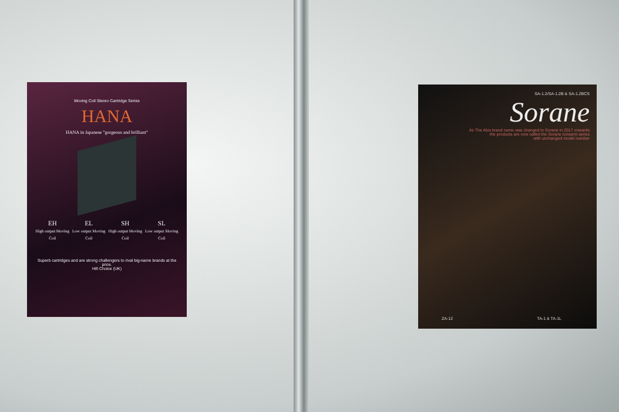Moving Coil Stereo Cartridge Series
HANA
HANA in Japanese "gorgeous and brilliant"
EH
High output Moving Coil
EL
Low output Moving Coil
SH
High output Moving Coil
SL
Low output Moving Coil
Superb cartridges and are strong challengers to rival big-name brands at the price.
Hifi Choice (UK)
SA-1.2/SA-1.2B & SA-1.2BCS
Sorane
As The Abis brand name was changed to Sorane in 2017 onwards
the products are now called the Sorane tonearm series
with unchanged model number
ZA-12 TA-1 & TA-1L